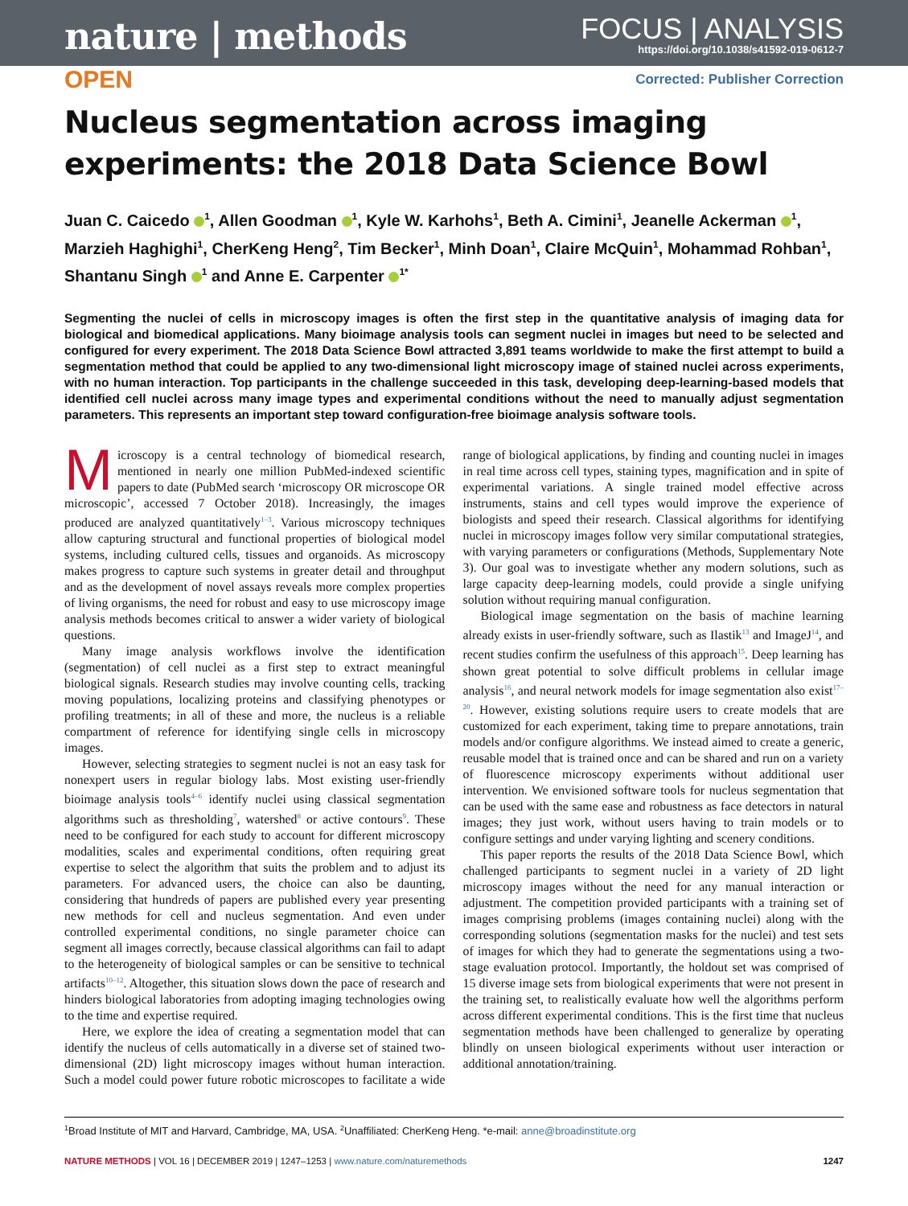nature | methods
FOCUS | ANALYSIS
https://doi.org/10.1038/s41592-019-0612-7
OPEN Corrected: Publisher Correction
Nucleus segmentation across imaging experiments: the 2018 Data Science Bowl
Juan C. Caicedo <sup>1</sup>, Allen Goodman <sup>1</sup>, Kyle W. Karhohs<sup>1</sup>, Beth A. Cimini<sup>1</sup>, Jeanelle Ackerman <sup>1</sup>, Marzieh Haghighi<sup>1</sup>, CherKeng Heng<sup>2</sup>, Tim Becker<sup>1</sup>, Minh Doan<sup>1</sup>, Claire McQuin<sup>1</sup>, Mohammad Rohban<sup>1</sup>, Shantanu Singh <sup>1</sup> and Anne E. Carpenter <sup>1*</sup>
Segmenting the nuclei of cells in microscopy images is often the first step in the quantitative analysis of imaging data for biological and biomedical applications. Many bioimage analysis tools can segment nuclei in images but need to be selected and configured for every experiment. The 2018 Data Science Bowl attracted 3,891 teams worldwide to make the first attempt to build a segmentation method that could be applied to any two-dimensional light microscopy image of stained nuclei across experiments, with no human interaction. Top participants in the challenge succeeded in this task, developing deep-learning-based models that identified cell nuclei across many image types and experimental conditions without the need to manually adjust segmentation parameters. This represents an important step toward configuration-free bioimage analysis software tools.
Microscopy is a central technology of biomedical research, mentioned in nearly one million PubMed-indexed scientific papers to date (PubMed search ‘microscopy OR microscope OR microscopic’, accessed 7 October 2018). Increasingly, the images produced are analyzed quantitatively<sup>1–3</sup>. Various microscopy techniques allow capturing structural and functional properties of biological model systems, including cultured cells, tissues and organoids. As microscopy makes progress to capture such systems in greater detail and throughput and as the development of novel assays reveals more complex properties of living organisms, the need for robust and easy to use microscopy image analysis methods becomes critical to answer a wider variety of biological questions.
Many image analysis workflows involve the identification (segmentation) of cell nuclei as a first step to extract meaningful biological signals. Research studies may involve counting cells, tracking moving populations, localizing proteins and classifying phenotypes or profiling treatments; in all of these and more, the nucleus is a reliable compartment of reference for identifying single cells in microscopy images.
However, selecting strategies to segment nuclei is not an easy task for nonexpert users in regular biology labs. Most existing user-friendly bioimage analysis tools<sup>4–6</sup> identify nuclei using classical segmentation algorithms such as thresholding<sup>7</sup>, watershed<sup>8</sup> or active contours<sup>9</sup>. These need to be configured for each study to account for different microscopy modalities, scales and experimental conditions, often requiring great expertise to select the algorithm that suits the problem and to adjust its parameters. For advanced users, the choice can also be daunting, considering that hundreds of papers are published every year presenting new methods for cell and nucleus segmentation. And even under controlled experimental conditions, no single parameter choice can segment all images correctly, because classical algorithms can fail to adapt to the heterogeneity of biological samples or can be sensitive to technical artifacts<sup>10–12</sup>. Altogether, this situation slows down the pace of research and hinders biological laboratories from adopting imaging technologies owing to the time and expertise required.
Here, we explore the idea of creating a segmentation model that can identify the nucleus of cells automatically in a diverse set of stained two-dimensional (2D) light microscopy images without human interaction. Such a model could power future robotic microscopes to facilitate a wide range of biological applications, by finding and counting nuclei in images in real time across cell types, staining types, magnification and in spite of experimental variations. A single trained model effective across instruments, stains and cell types would improve the experience of biologists and speed their research. Classical algorithms for identifying nuclei in microscopy images follow very similar computational strategies, with varying parameters or configurations (Methods, Supplementary Note 3). Our goal was to investigate whether any modern solutions, such as large capacity deep-learning models, could provide a single unifying solution without requiring manual configuration.
Biological image segmentation on the basis of machine learning already exists in user-friendly software, such as Ilastik<sup>13</sup> and ImageJ<sup>14</sup>, and recent studies confirm the usefulness of this approach<sup>15</sup>. Deep learning has shown great potential to solve difficult problems in cellular image analysis<sup>16</sup>, and neural network models for image segmentation also exist<sup>17–20</sup>. However, existing solutions require users to create models that are customized for each experiment, taking time to prepare annotations, train models and/or configure algorithms. We instead aimed to create a generic, reusable model that is trained once and can be shared and run on a variety of fluorescence microscopy experiments without additional user intervention. We envisioned software tools for nucleus segmentation that can be used with the same ease and robustness as face detectors in natural images; they just work, without users having to train models or to configure settings and under varying lighting and scenery conditions.
This paper reports the results of the 2018 Data Science Bowl, which challenged participants to segment nuclei in a variety of 2D light microscopy images without the need for any manual interaction or adjustment. The competition provided participants with a training set of images comprising problems (images containing nuclei) along with the corresponding solutions (segmentation masks for the nuclei) and test sets of images for which they had to generate the segmentations using a two-stage evaluation protocol. Importantly, the holdout set was comprised of 15 diverse image sets from biological experiments that were not present in the training set, to realistically evaluate how well the algorithms perform across different experimental conditions. This is the first time that nucleus segmentation methods have been challenged to generalize by operating blindly on unseen biological experiments without user interaction or additional annotation/training.
<sup>1</sup> Broad Institute of MIT and Harvard, Cambridge, MA, USA. <sup>2</sup>Unaffiliated: CherKeng Heng. *e-mail: anne@broadinstitute.org
NATURE METHODS | VOL 16 | DECEMBER 2019 | 1247–1253 | www.nature.com/naturemethods 1247